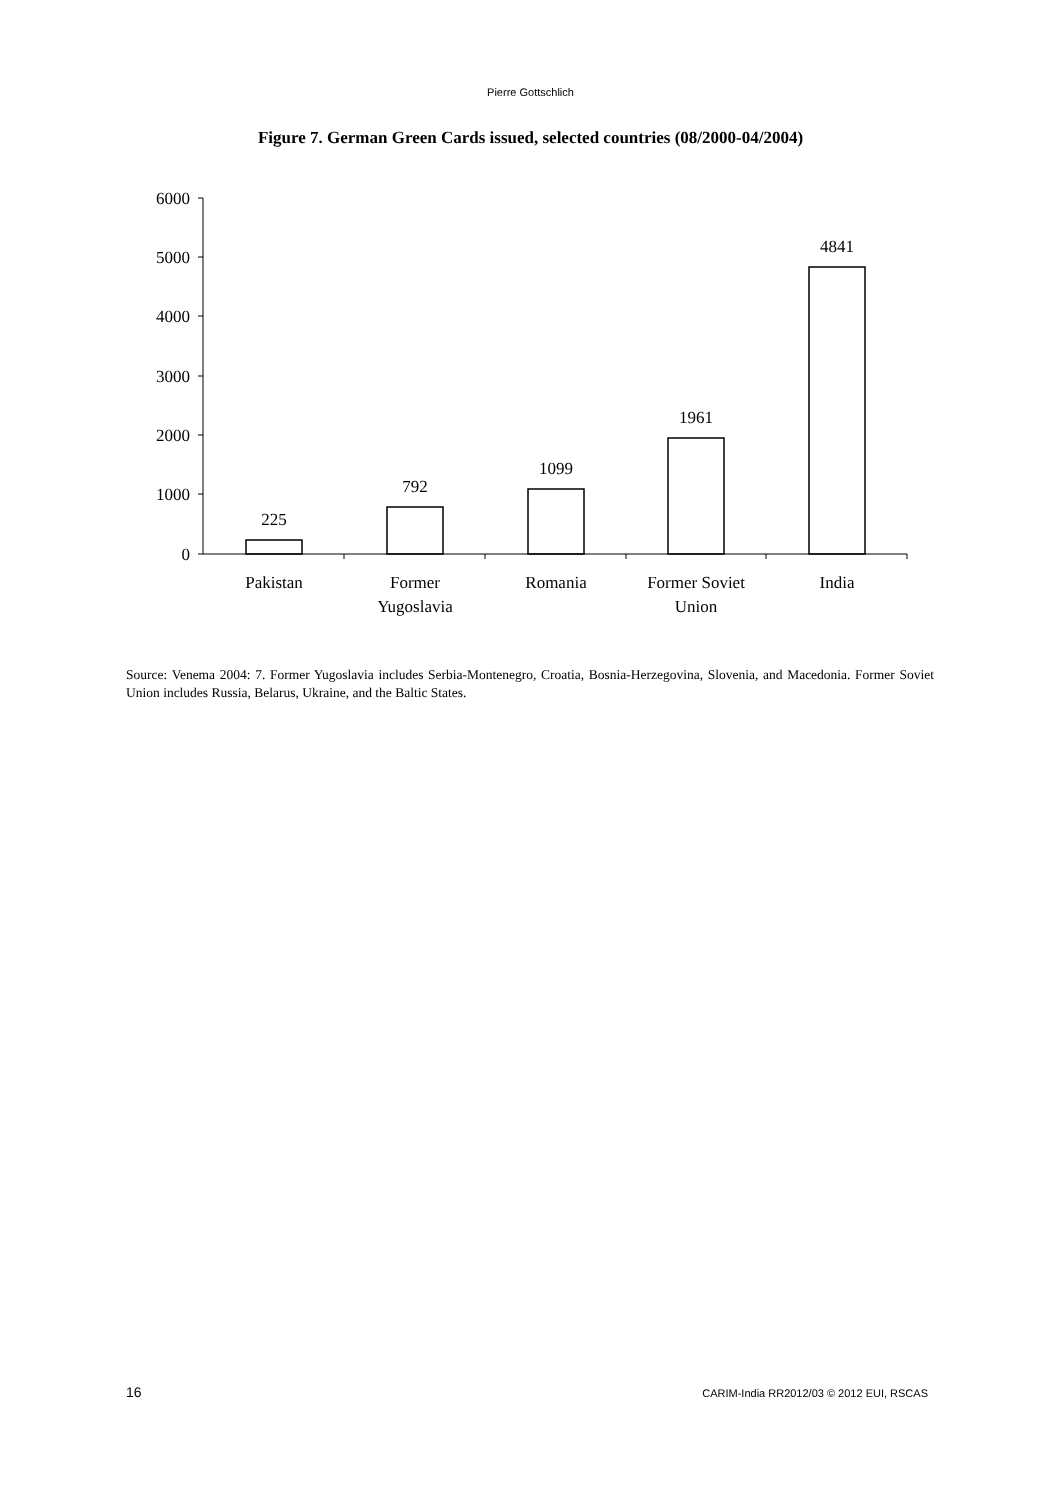Pierre Gottschlich
Figure 7. German Green Cards issued, selected countries (08/2000-04/2004)
6000
5000
4000
3000
2000
1000
0
225
792
1099
1961
4841
Pakistan
Former
Yugoslavia
Romania
Former Soviet
Union
India
Source: Venema 2004: 7. Former Yugoslavia includes Serbia-Montenegro, Croatia, Bosnia-Herzegovina, Slovenia, and Macedonia. Former Soviet Union includes Russia, Belarus, Ukraine, and the Baltic States.
16
CARIM-India RR2012/03 © 2012 EUI, RSCAS